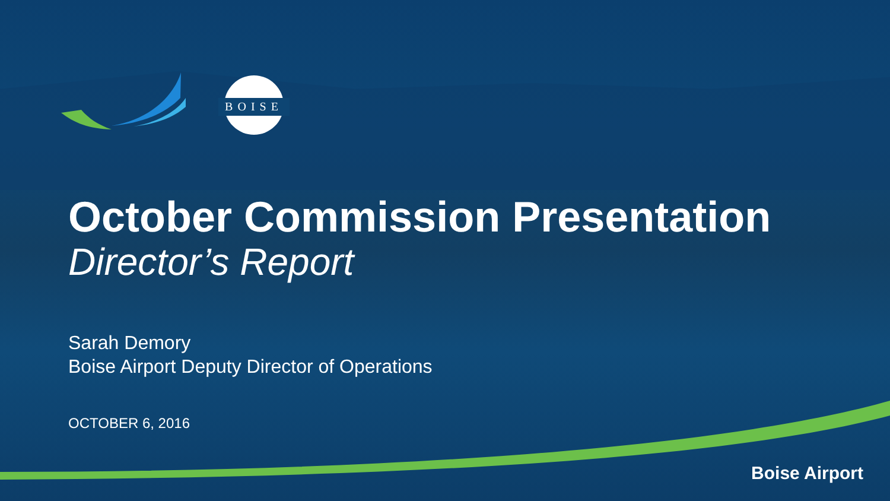BOISE
October Commission Presentation
Director’s Report
Sarah Demory
Boise Airport Deputy Director of Operations
OCTOBER 6, 2016
Boise Airport